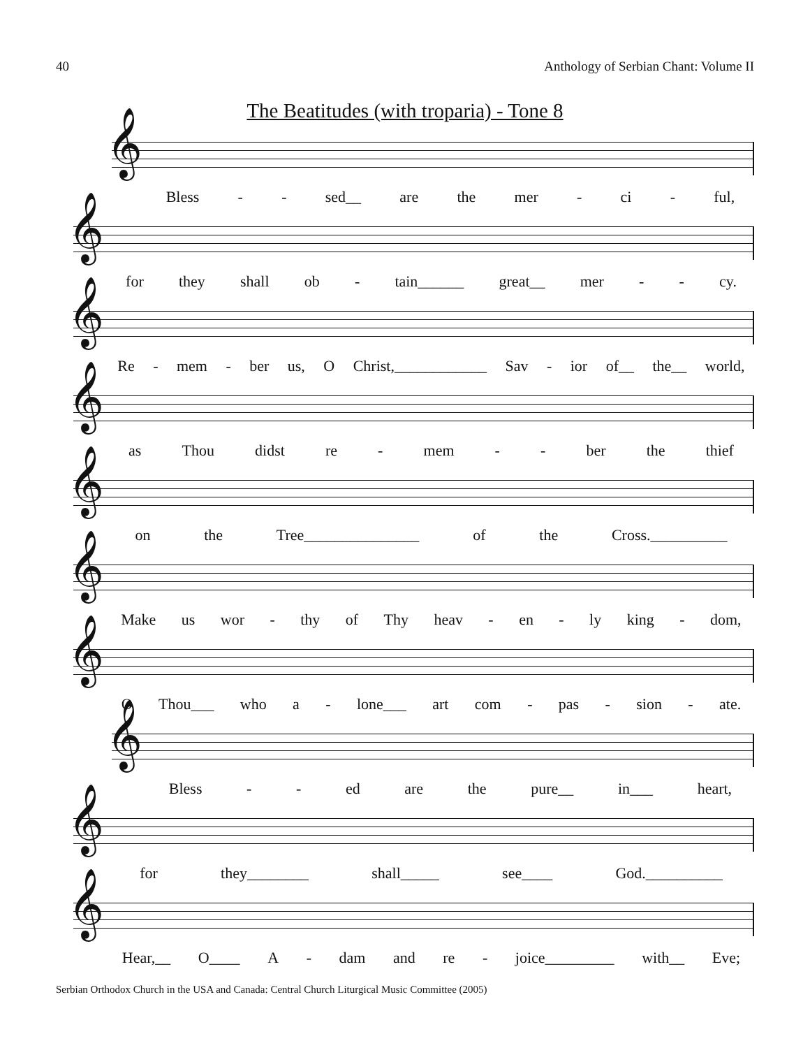40 Anthology of Serbian Chant: Volume II
The Beatitudes (with troparia) - Tone 8
𝄞
Bless - - sed__ are the mer - ci - ful,
𝄞
for they shall ob - tain______ great__ mer - - cy.
𝄞
Re - mem - ber us, O Christ,____________ Sav - ior of__ the__ world,
𝄞
as Thou didst re - mem - - ber the thief
𝄞
on the Tree_______________ of the Cross.__________
𝄞
Make us wor - thy of Thy heav - en - ly king - dom,
𝄞
O Thou___ who a - lone___ art com - pas - sion - ate.
𝄞
Bless - - ed are the pure__ in___ heart,
𝄞
for they________ shall_____ see____ God.__________
𝄞
Hear,__ O____ A - dam and re - joice_________ with__ Eve;
Serbian Orthodox Church in the USA and Canada: Central Church Liturgical Music Committee (2005)